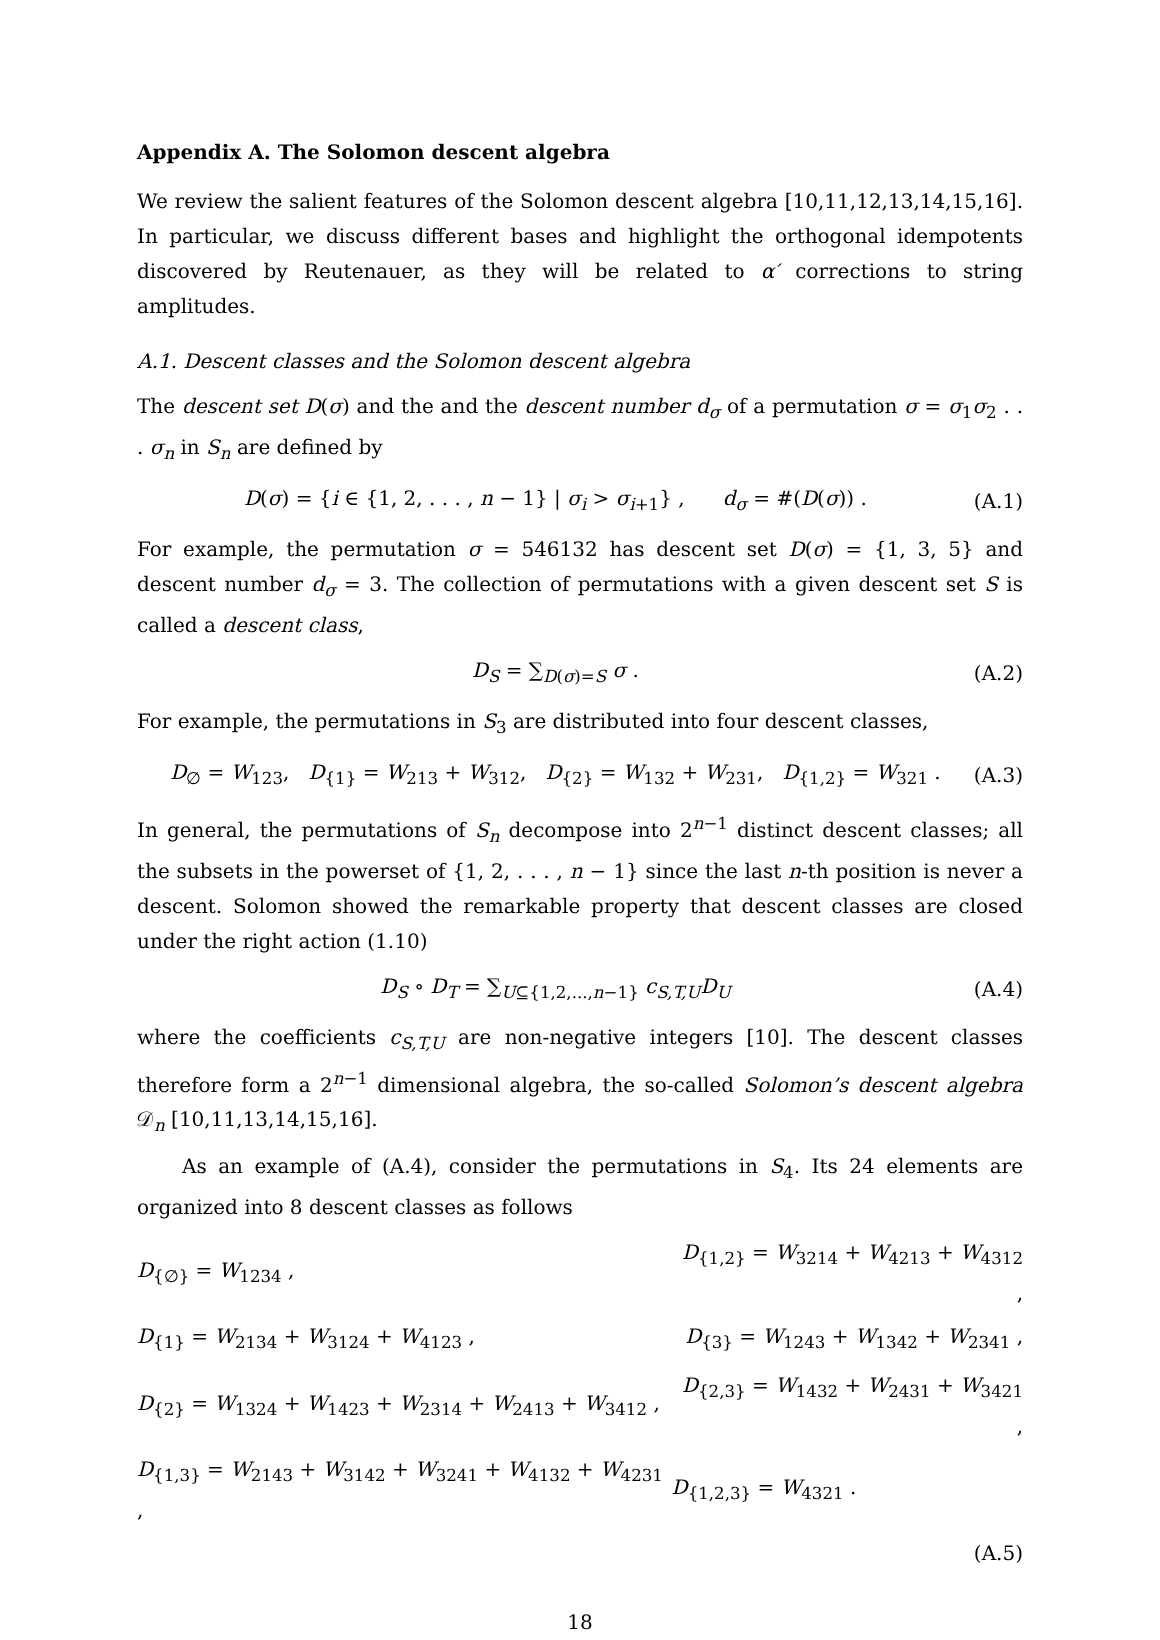Appendix A. The Solomon descent algebra
We review the salient features of the Solomon descent algebra [10,11,12,13,14,15,16]. In particular, we discuss different bases and highlight the orthogonal idempotents discovered by Reutenauer, as they will be related to α′ corrections to string amplitudes.
A.1. Descent classes and the Solomon descent algebra
The descent set D(σ) and the and the descent number d<sub>σ</sub> of a permutation σ = σ<sub>1</sub>σ<sub>2</sub> . . . σ<sub>n</sub> in S<sub>n</sub> are defined by
D(σ) = {i ∈ {1, 2, . . . , n − 1} | σ<sub>i</sub> > σ<sub>i+1</sub>} , d<sub>σ</sub> = #(D(σ)) . (A.1)
For example, the permutation σ = 546132 has descent set D(σ) = {1, 3, 5} and descent number d<sub>σ</sub> = 3. The collection of permutations with a given descent set S is called a descent class,
D<sub>S</sub> = ∑<sub>D(σ)=S</sub> σ . (A.2)
For example, the permutations in S<sub>3</sub> are distributed into four descent classes,
D<sub>∅</sub> = W<sub>123</sub>, D<sub>{1}</sub> = W<sub>213</sub> + W<sub>312</sub>, D<sub>{2}</sub> = W<sub>132</sub> + W<sub>231</sub>, D<sub>{1,2}</sub> = W<sub>321</sub> . (A.3)
In general, the permutations of S<sub>n</sub> decompose into 2<sup>n−1</sup> distinct descent classes; all the subsets in the powerset of {1, 2, . . . , n − 1} since the last n-th position is never a descent. Solomon showed the remarkable property that descent classes are closed under the right action (1.10)
D<sub>S</sub> ∘ D<sub>T</sub> = ∑<sub>U⊆{1,2,...,n−1}</sub> c<sub>S,T,U</sub>D<sub>U</sub> (A.4)
where the coefficients c<sub>S,T,U</sub> are non-negative integers [10]. The descent classes therefore form a 2<sup>n−1</sup> dimensional algebra, the so-called Solomon’s descent algebra 𝒟<sub>n</sub> [10,11,13,14,15,16].
As an example of (A.4), consider the permutations in S<sub>4</sub>. Its 24 elements are organized into 8 descent classes as follows
| D<sub>{∅}</sub> = W<sub>1234</sub> , | D<sub>{1,2}</sub> = W<sub>3214</sub> + W<sub>4213</sub> + W<sub>4312</sub> , |
| D<sub>{1}</sub> = W<sub>2134</sub> + W<sub>3124</sub> + W<sub>4123</sub> , | D<sub>{3}</sub> = W<sub>1243</sub> + W<sub>1342</sub> + W<sub>2341</sub> , |
| D<sub>{2}</sub> = W<sub>1324</sub> + W<sub>1423</sub> + W<sub>2314</sub> + W<sub>2413</sub> + W<sub>3412</sub> , | D<sub>{2,3}</sub> = W<sub>1432</sub> + W<sub>2431</sub> + W<sub>3421</sub> , |
| D<sub>{1,3}</sub> = W<sub>2143</sub> + W<sub>3142</sub> + W<sub>3241</sub> + W<sub>4132</sub> + W<sub>4231</sub> , | D<sub>{1,2,3}</sub> = W<sub>4321</sub> . |
| | (A.5) |
18